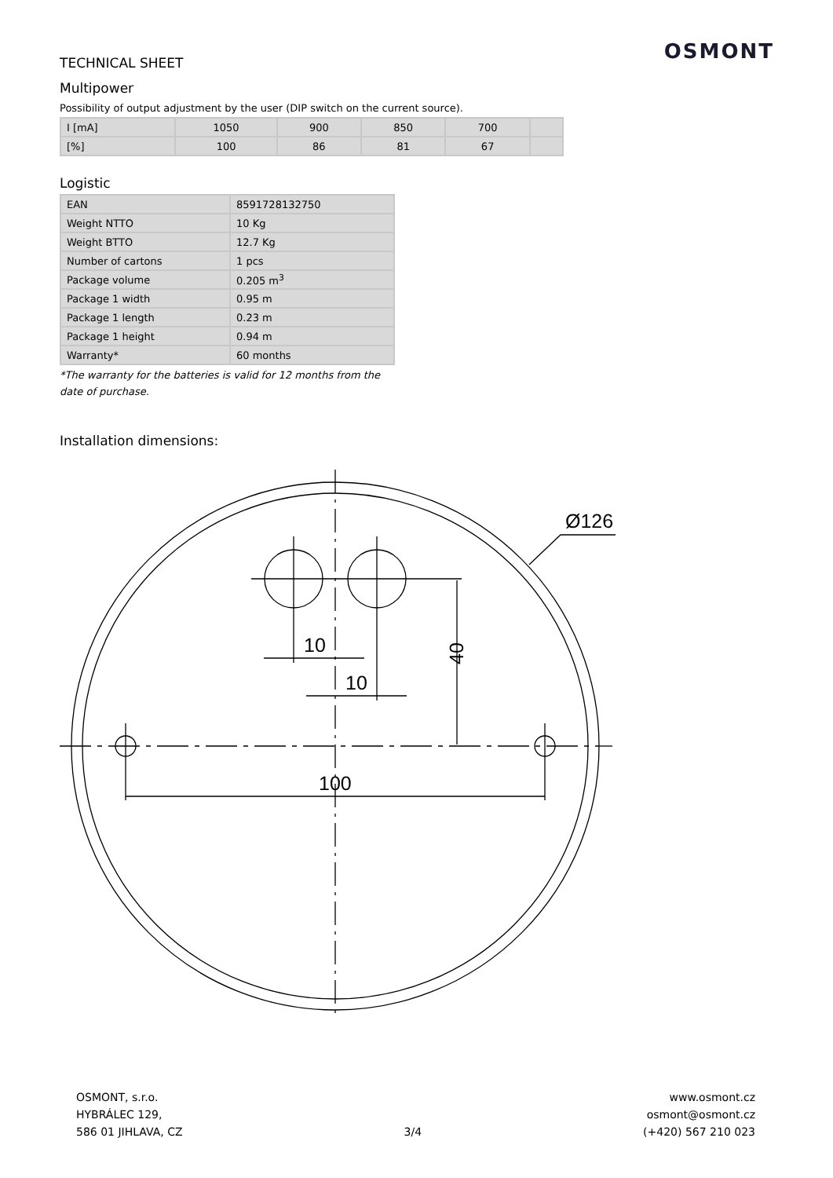OSMONT
TECHNICAL SHEET
Multipower
Possibility of output adjustment by the user (DIP switch on the current source).
| I [mA] | 1050 | 900 | 850 | 700 | |
| [%] | 100 | 86 | 81 | 67 | |
Logistic
| EAN | 8591728132750 |
| Weight NTTO | 10 Kg |
| Weight BTTO | 12.7 Kg |
| Number of cartons | 1 pcs |
| Package volume | 0.205 m<sup>3</sup> |
| Package 1 width | 0.95 m |
| Package 1 length | 0.23 m |
| Package 1 height | 0.94 m |
| Warranty* | 60 months |
*The warranty for the batteries is valid for 12 months from the date of purchase.
Installation dimensions:
10
10
100
Ø126
40
OSMONT, s.r.o.
HYBRÁLEC 129,
586 01 JIHLAVA, CZ
3/4 www.osmont.cz
osmont@osmont.cz
(+420) 567 210 023